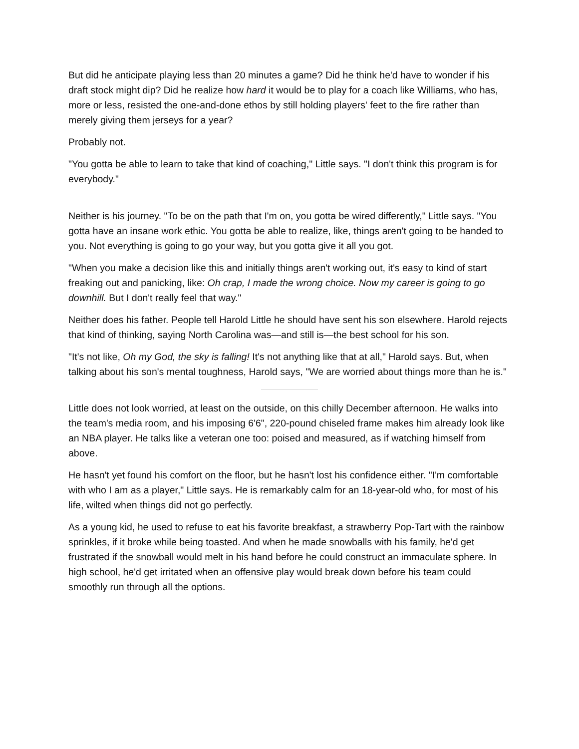But did he anticipate playing less than 20 minutes a game? Did he think he'd have to wonder if his draft stock might dip? Did he realize how hard it would be to play for a coach like Williams, who has, more or less, resisted the one-and-done ethos by still holding players' feet to the fire rather than merely giving them jerseys for a year?
Probably not.
"You gotta be able to learn to take that kind of coaching," Little says. "I don't think this program is for everybody."
Neither is his journey. "To be on the path that I'm on, you gotta be wired differently," Little says. "You gotta have an insane work ethic. You gotta be able to realize, like, things aren't going to be handed to you. Not everything is going to go your way, but you gotta give it all you got.
"When you make a decision like this and initially things aren't working out, it's easy to kind of start freaking out and panicking, like: Oh crap, I made the wrong choice. Now my career is going to go downhill. But I don't really feel that way."
Neither does his father. People tell Harold Little he should have sent his son elsewhere. Harold rejects that kind of thinking, saying North Carolina was—and still is—the best school for his son.
"It's not like, Oh my God, the sky is falling! It's not anything like that at all," Harold says. But, when talking about his son's mental toughness, Harold says, "We are worried about things more than he is."
Little does not look worried, at least on the outside, on this chilly December afternoon. He walks into the team's media room, and his imposing 6'6", 220-pound chiseled frame makes him already look like an NBA player. He talks like a veteran one too: poised and measured, as if watching himself from above.
He hasn't yet found his comfort on the floor, but he hasn't lost his confidence either. "I'm comfortable with who I am as a player," Little says. He is remarkably calm for an 18-year-old who, for most of his life, wilted when things did not go perfectly.
As a young kid, he used to refuse to eat his favorite breakfast, a strawberry Pop-Tart with the rainbow sprinkles, if it broke while being toasted. And when he made snowballs with his family, he'd get frustrated if the snowball would melt in his hand before he could construct an immaculate sphere. In high school, he'd get irritated when an offensive play would break down before his team could smoothly run through all the options.